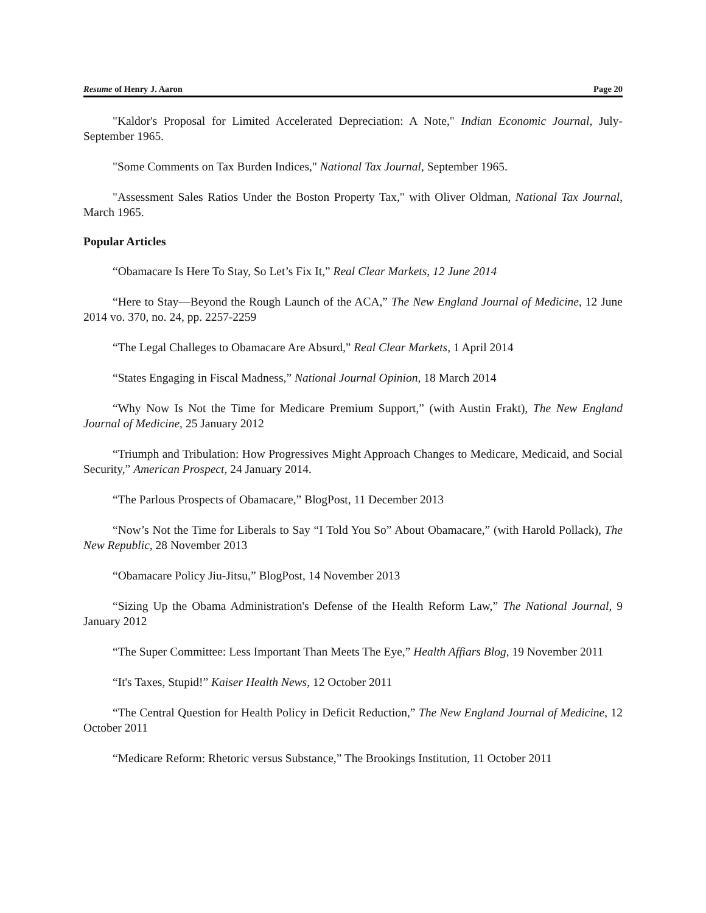Resume of Henry J. Aaron Page 20
"Kaldor's Proposal for Limited Accelerated Depreciation: A Note," Indian Economic Journal, July-September 1965.
"Some Comments on Tax Burden Indices," National Tax Journal, September 1965.
"Assessment Sales Ratios Under the Boston Property Tax," with Oliver Oldman, National Tax Journal, March 1965.
Popular Articles
“Obamacare Is Here To Stay, So Let’s Fix It,” Real Clear Markets, 12 June 2014
“Here to Stay—Beyond the Rough Launch of the ACA,” The New England Journal of Medicine, 12 June 2014 vo. 370, no. 24, pp. 2257-2259
“The Legal Challeges to Obamacare Are Absurd,” Real Clear Markets, 1 April 2014
“States Engaging in Fiscal Madness,” National Journal Opinion, 18 March 2014
“Why Now Is Not the Time for Medicare Premium Support,” (with Austin Frakt), The New England Journal of Medicine, 25 January 2012
“Triumph and Tribulation: How Progressives Might Approach Changes to Medicare, Medicaid, and Social Security,” American Prospect, 24 January 2014.
“The Parlous Prospects of Obamacare,” BlogPost, 11 December 2013
“Now’s Not the Time for Liberals to Say “I Told You So” About Obamacare,” (with Harold Pollack), The New Republic, 28 November 2013
“Obamacare Policy Jiu-Jitsu,” BlogPost, 14 November 2013
“Sizing Up the Obama Administration's Defense of the Health Reform Law,” The National Journal, 9 January 2012
“The Super Committee: Less Important Than Meets The Eye,” Health Affiars Blog, 19 November 2011
“It's Taxes, Stupid!” Kaiser Health News, 12 October 2011
“The Central Question for Health Policy in Deficit Reduction,” The New England Journal of Medicine, 12 October 2011
“Medicare Reform: Rhetoric versus Substance,” The Brookings Institution, 11 October 2011